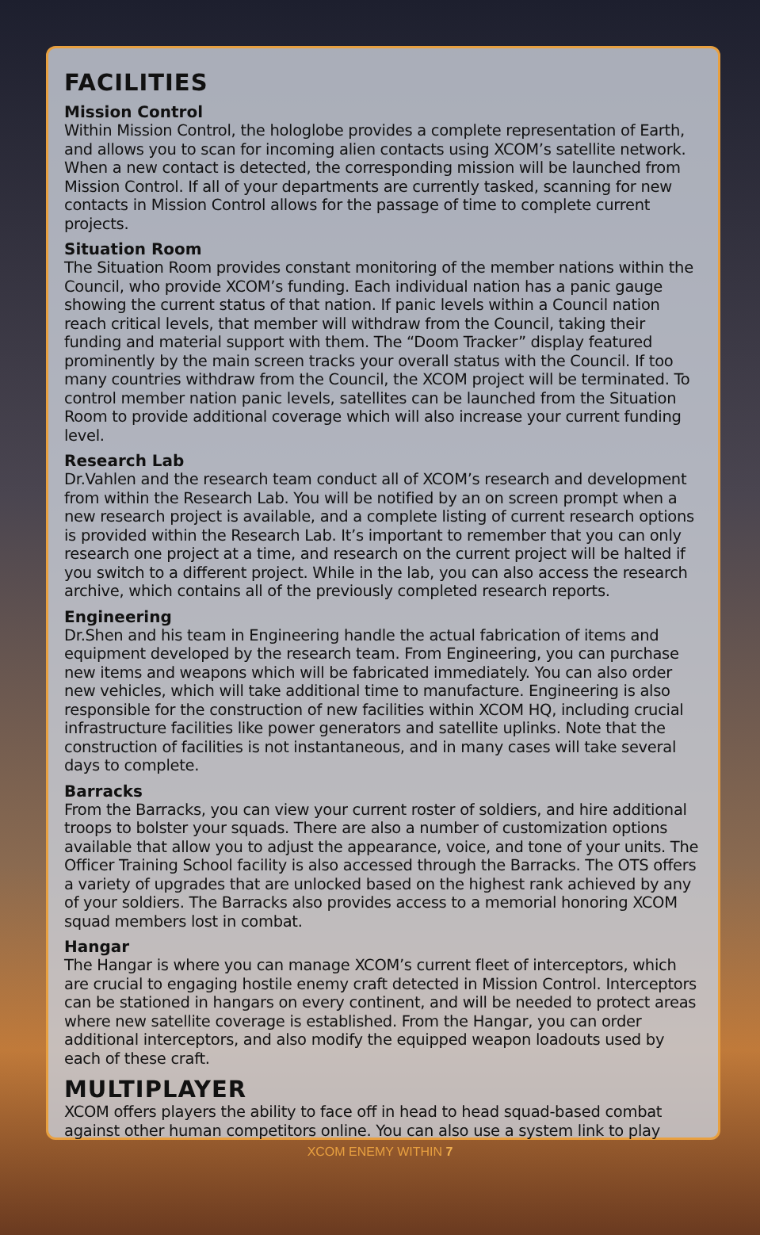FACILITIES
Mission Control
Within Mission Control, the hologlobe provides a complete representation of Earth, and allows you to scan for incoming alien contacts using XCOM’s satellite network. When a new contact is detected, the corresponding mission will be launched from Mission Control. If all of your departments are currently tasked, scanning for new contacts in Mission Control allows for the passage of time to complete current projects.
Situation Room
The Situation Room provides constant monitoring of the member nations within the Council, who provide XCOM’s funding. Each individual nation has a panic gauge showing the current status of that nation. If panic levels within a Council nation reach critical levels, that member will withdraw from the Council, taking their funding and material support with them. The “Doom Tracker” display featured prominently by the main screen tracks your overall status with the Council. If too many countries withdraw from the Council, the XCOM project will be terminated. To control member nation panic levels, satellites can be launched from the Situation Room to provide additional coverage which will also increase your current funding level.
Research Lab
Dr.Vahlen and the research team conduct all of XCOM’s research and development from within the Research Lab. You will be notified by an on screen prompt when a new research project is available, and a complete listing of current research options is provided within the Research Lab. It’s important to remember that you can only research one project at a time, and research on the current project will be halted if you switch to a different project. While in the lab, you can also access the research archive, which contains all of the previously completed research reports.
Engineering
Dr.Shen and his team in Engineering handle the actual fabrication of items and equipment developed by the research team. From Engineering, you can purchase new items and weapons which will be fabricated immediately. You can also order new vehicles, which will take additional time to manufacture. Engineering is also responsible for the construction of new facilities within XCOM HQ, including crucial infrastructure facilities like power generators and satellite uplinks. Note that the construction of facilities is not instantaneous, and in many cases will take several days to complete.
Barracks
From the Barracks, you can view your current roster of soldiers, and hire additional troops to bolster your squads. There are also a number of customization options available that allow you to adjust the appearance, voice, and tone of your units. The Officer Training School facility is also accessed through the Barracks. The OTS offers a variety of upgrades that are unlocked based on the highest rank achieved by any of your soldiers. The Barracks also provides access to a memorial honoring XCOM squad members lost in combat.
Hangar
The Hangar is where you can manage XCOM’s current fleet of interceptors, which are crucial to engaging hostile enemy craft detected in Mission Control. Interceptors can be stationed in hangars on every continent, and will be needed to protect areas where new satellite coverage is established. From the Hangar, you can order additional interceptors, and also modify the equipped weapon loadouts used by each of these craft.
MULTIPLAYER
XCOM offers players the ability to face off in head to head squad-based combat against other human competitors online. You can also use a system link to play
XCOM ENEMY WITHIN 7